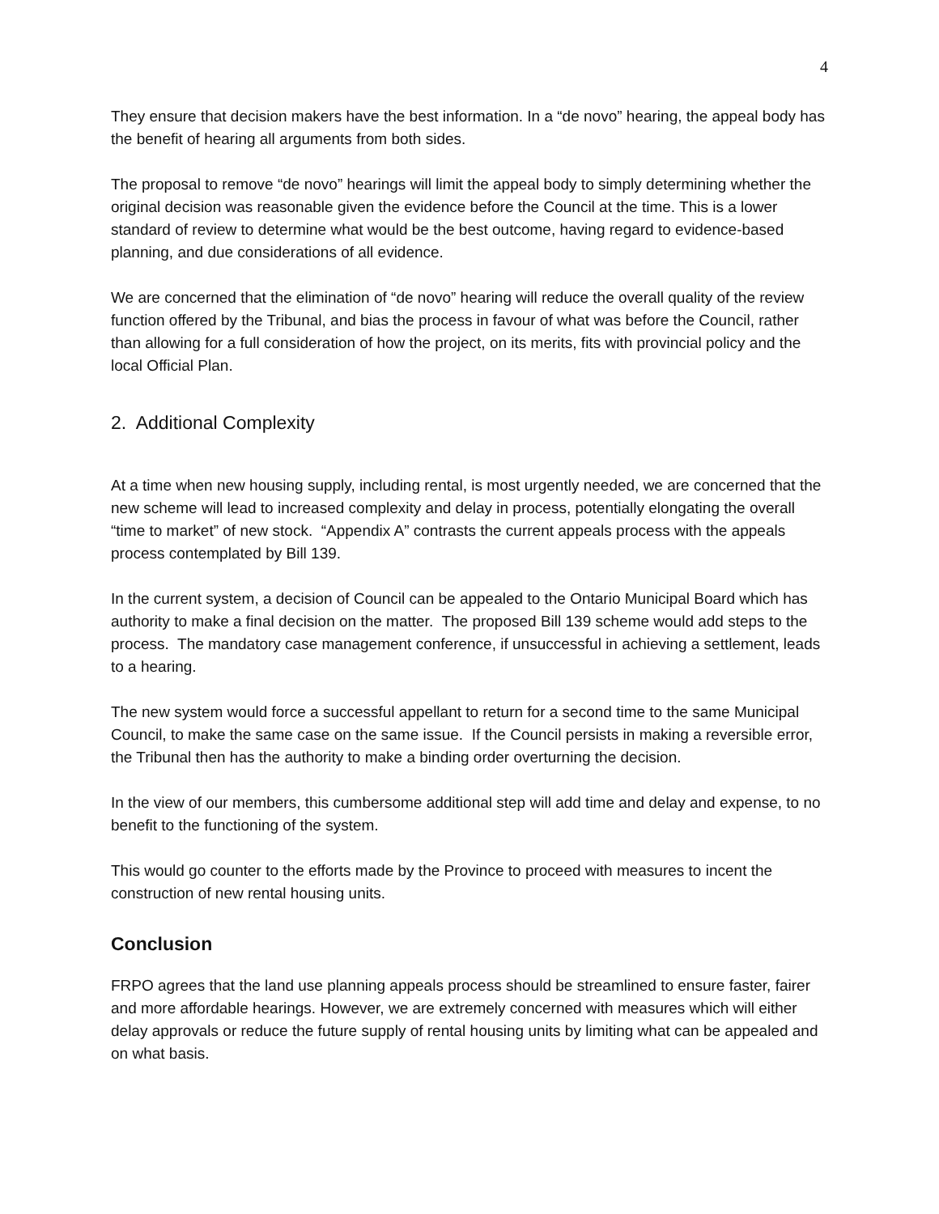4
They ensure that decision makers have the best information. In a “de novo” hearing, the appeal body has the benefit of hearing all arguments from both sides.
The proposal to remove “de novo” hearings will limit the appeal body to simply determining whether the original decision was reasonable given the evidence before the Council at the time. This is a lower standard of review to determine what would be the best outcome, having regard to evidence-based planning, and due considerations of all evidence.
We are concerned that the elimination of “de novo” hearing will reduce the overall quality of the review function offered by the Tribunal, and bias the process in favour of what was before the Council, rather than allowing for a full consideration of how the project, on its merits, fits with provincial policy and the local Official Plan.
2. Additional Complexity
At a time when new housing supply, including rental, is most urgently needed, we are concerned that the new scheme will lead to increased complexity and delay in process, potentially elongating the overall “time to market” of new stock. “Appendix A” contrasts the current appeals process with the appeals process contemplated by Bill 139.
In the current system, a decision of Council can be appealed to the Ontario Municipal Board which has authority to make a final decision on the matter. The proposed Bill 139 scheme would add steps to the process. The mandatory case management conference, if unsuccessful in achieving a settlement, leads to a hearing.
The new system would force a successful appellant to return for a second time to the same Municipal Council, to make the same case on the same issue. If the Council persists in making a reversible error, the Tribunal then has the authority to make a binding order overturning the decision.
In the view of our members, this cumbersome additional step will add time and delay and expense, to no benefit to the functioning of the system.
This would go counter to the efforts made by the Province to proceed with measures to incent the construction of new rental housing units.
Conclusion
FRPO agrees that the land use planning appeals process should be streamlined to ensure faster, fairer and more affordable hearings. However, we are extremely concerned with measures which will either delay approvals or reduce the future supply of rental housing units by limiting what can be appealed and on what basis.